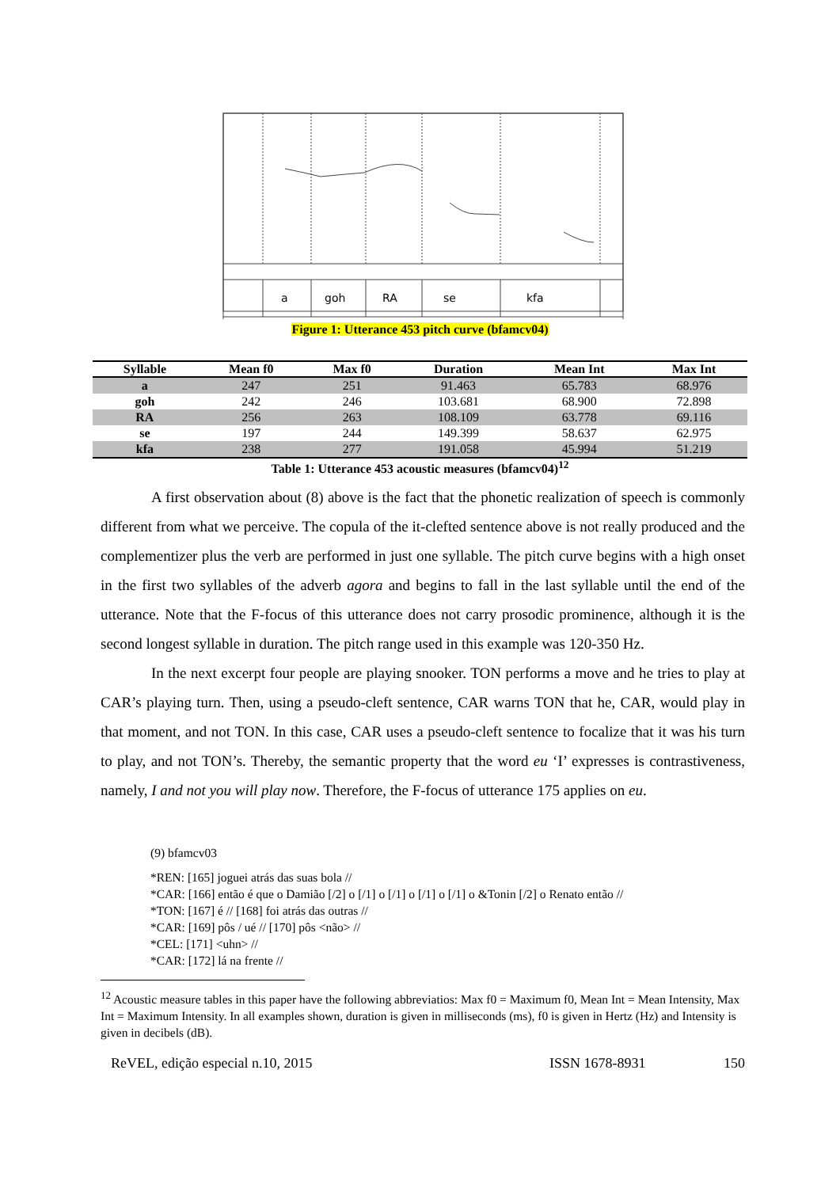a
goh
RA
se
kfa
Figure 1: Utterance 453 pitch curve (bfamcv04)
| Syllable | Mean f0 | Max f0 | Duration | Mean Int | Max Int |
| --- | --- | --- | --- | --- | --- |
| a | 247 | 251 | 91.463 | 65.783 | 68.976 |
| goh | 242 | 246 | 103.681 | 68.900 | 72.898 |
| RA | 256 | 263 | 108.109 | 63.778 | 69.116 |
| se | 197 | 244 | 149.399 | 58.637 | 62.975 |
| kfa | 238 | 277 | 191.058 | 45.994 | 51.219 |
Table 1: Utterance 453 acoustic measures (bfamcv04)<sup>12</sup>
A first observation about (8) above is the fact that the phonetic realization of speech is commonly different from what we perceive. The copula of the it-clefted sentence above is not really produced and the complementizer plus the verb are performed in just one syllable. The pitch curve begins with a high onset in the first two syllables of the adverb agora and begins to fall in the last syllable until the end of the utterance. Note that the F-focus of this utterance does not carry prosodic prominence, although it is the second longest syllable in duration. The pitch range used in this example was 120-350 Hz.
In the next excerpt four people are playing snooker. TON performs a move and he tries to play at CAR’s playing turn. Then, using a pseudo-cleft sentence, CAR warns TON that he, CAR, would play in that moment, and not TON. In this case, CAR uses a pseudo-cleft sentence to focalize that it was his turn to play, and not TON’s. Thereby, the semantic property that the word eu ‘I’ expresses is contrastiveness, namely, I and not you will play now. Therefore, the F-focus of utterance 175 applies on eu.
(9) bfamcv03
*REN: [165] joguei atrás das suas bola //
*CAR: [166] então é que o Damião [/2] o [/1] o [/1] o [/1] o [/1] o &Tonin [/2] o Renato então //
*TON: [167] é // [168] foi atrás das outras //
*CAR: [169] pôs / ué // [170] pôs <não> //
*CEL: [171] <uhn> //
*CAR: [172] lá na frente //
<sup>12</sup> Acoustic measure tables in this paper have the following abbreviatios: Max f0 = Maximum f0, Mean Int = Mean Intensity, Max Int = Maximum Intensity. In all examples shown, duration is given in milliseconds (ms), f0 is given in Hertz (Hz) and Intensity is given in decibels (dB).
ReVEL, edição especial n.10, 2015 ISSN 1678-8931 150